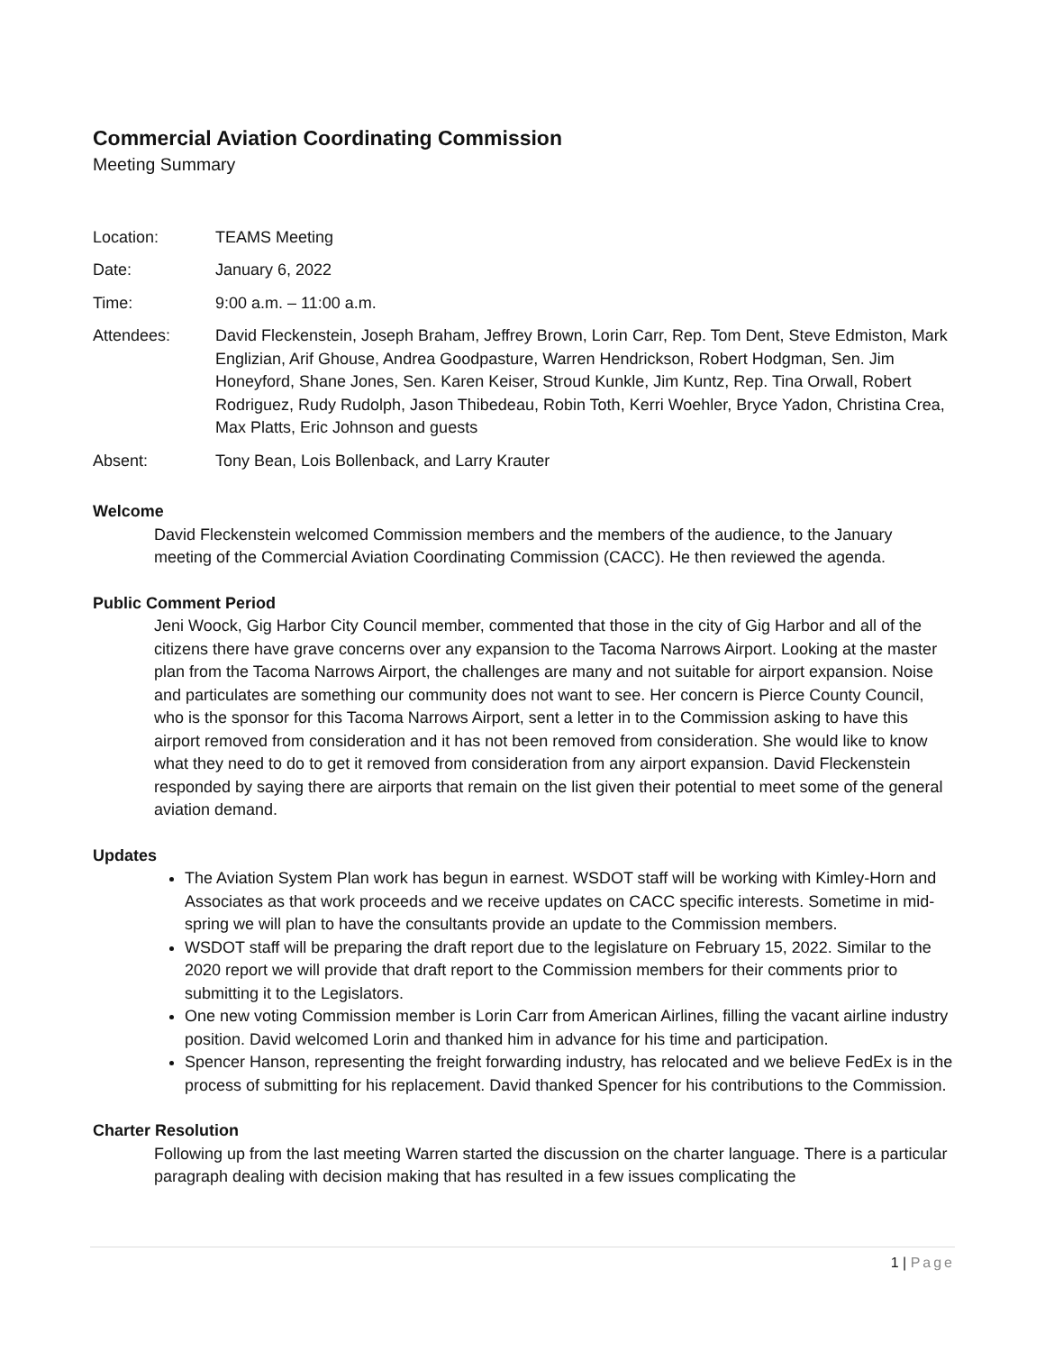Commercial Aviation Coordinating Commission
Meeting Summary
| Location: | TEAMS Meeting |
| Date: | January 6, 2022 |
| Time: | 9:00 a.m. – 11:00 a.m. |
| Attendees: | David Fleckenstein, Joseph Braham, Jeffrey Brown, Lorin Carr, Rep. Tom Dent, Steve Edmiston, Mark Englizian, Arif Ghouse, Andrea Goodpasture, Warren Hendrickson, Robert Hodgman, Sen. Jim Honeyford, Shane Jones, Sen. Karen Keiser, Stroud Kunkle, Jim Kuntz, Rep. Tina Orwall, Robert Rodriguez, Rudy Rudolph, Jason Thibedeau, Robin Toth, Kerri Woehler, Bryce Yadon, Christina Crea, Max Platts, Eric Johnson and guests |
| Absent: | Tony Bean, Lois Bollenback, and Larry Krauter |
Welcome
David Fleckenstein welcomed Commission members and the members of the audience, to the January meeting of the Commercial Aviation Coordinating Commission (CACC). He then reviewed the agenda.
Public Comment Period
Jeni Woock, Gig Harbor City Council member, commented that those in the city of Gig Harbor and all of the citizens there have grave concerns over any expansion to the Tacoma Narrows Airport. Looking at the master plan from the Tacoma Narrows Airport, the challenges are many and not suitable for airport expansion. Noise and particulates are something our community does not want to see. Her concern is Pierce County Council, who is the sponsor for this Tacoma Narrows Airport, sent a letter in to the Commission asking to have this airport removed from consideration and it has not been removed from consideration. She would like to know what they need to do to get it removed from consideration from any airport expansion. David Fleckenstein responded by saying there are airports that remain on the list given their potential to meet some of the general aviation demand.
Updates
The Aviation System Plan work has begun in earnest. WSDOT staff will be working with Kimley-Horn and Associates as that work proceeds and we receive updates on CACC specific interests. Sometime in mid-spring we will plan to have the consultants provide an update to the Commission members.
WSDOT staff will be preparing the draft report due to the legislature on February 15, 2022. Similar to the 2020 report we will provide that draft report to the Commission members for their comments prior to submitting it to the Legislators.
One new voting Commission member is Lorin Carr from American Airlines, filling the vacant airline industry position. David welcomed Lorin and thanked him in advance for his time and participation.
Spencer Hanson, representing the freight forwarding industry, has relocated and we believe FedEx is in the process of submitting for his replacement. David thanked Spencer for his contributions to the Commission.
Charter Resolution
Following up from the last meeting Warren started the discussion on the charter language. There is a particular paragraph dealing with decision making that has resulted in a few issues complicating the
1 | Page